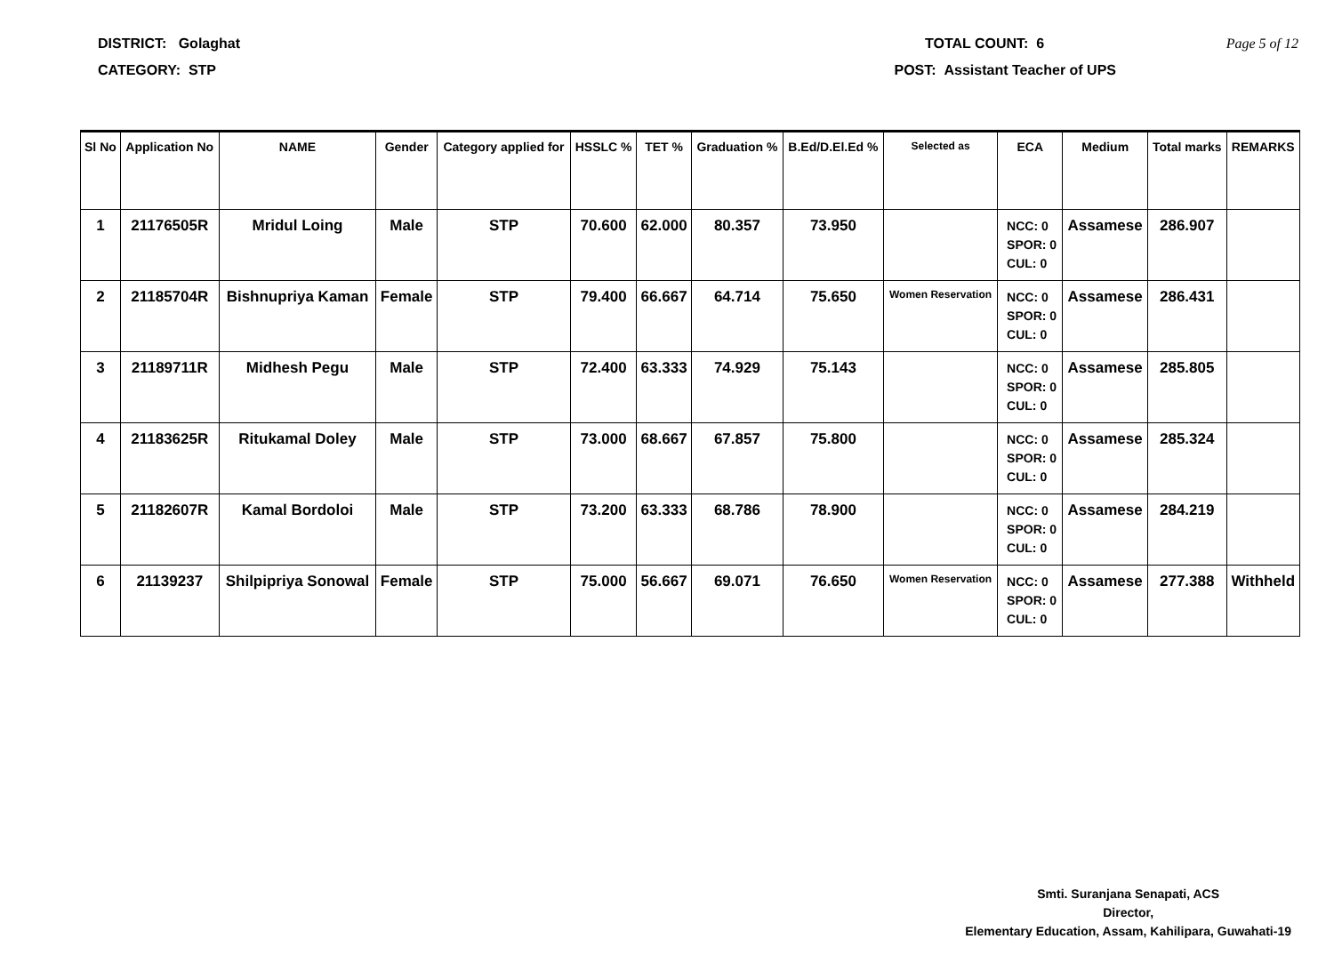DISTRICT: Golaghat TOTAL COUNT: 6 Page 5 of 12
CATEGORY: STP POST: Assistant Teacher of UPS
| Sl No | Application No | NAME | Gender | Category applied for | HSSLC % | TET % | Graduation % | B.Ed/D.El.Ed % | Selected as | ECA | Medium | Total marks | REMARKS |
| --- | --- | --- | --- | --- | --- | --- | --- | --- | --- | --- | --- | --- | --- |
| 1 | 21176505R | Mridul Loing | Male | STP | 70.600 | 62.000 | 80.357 | 73.950 | | NCC: 0 SPOR: 0 CUL: 0 | Assamese | 286.907 | |
| 2 | 21185704R | Bishnupriya Kaman | Female | STP | 79.400 | 66.667 | 64.714 | 75.650 | Women Reservation | NCC: 0 SPOR: 0 CUL: 0 | Assamese | 286.431 | |
| 3 | 21189711R | Midhesh Pegu | Male | STP | 72.400 | 63.333 | 74.929 | 75.143 | | NCC: 0 SPOR: 0 CUL: 0 | Assamese | 285.805 | |
| 4 | 21183625R | Ritukamal Doley | Male | STP | 73.000 | 68.667 | 67.857 | 75.800 | | NCC: 0 SPOR: 0 CUL: 0 | Assamese | 285.324 | |
| 5 | 21182607R | Kamal Bordoloi | Male | STP | 73.200 | 63.333 | 68.786 | 78.900 | | NCC: 0 SPOR: 0 CUL: 0 | Assamese | 284.219 | |
| 6 | 21139237 | Shilpipriya Sonowal | Female | STP | 75.000 | 56.667 | 69.071 | 76.650 | Women Reservation | NCC: 0 SPOR: 0 CUL: 0 | Assamese | 277.388 | Withheld |
Smti. Suranjana Senapati, ACS
Director,
Elementary Education, Assam, Kahilipara, Guwahati-19